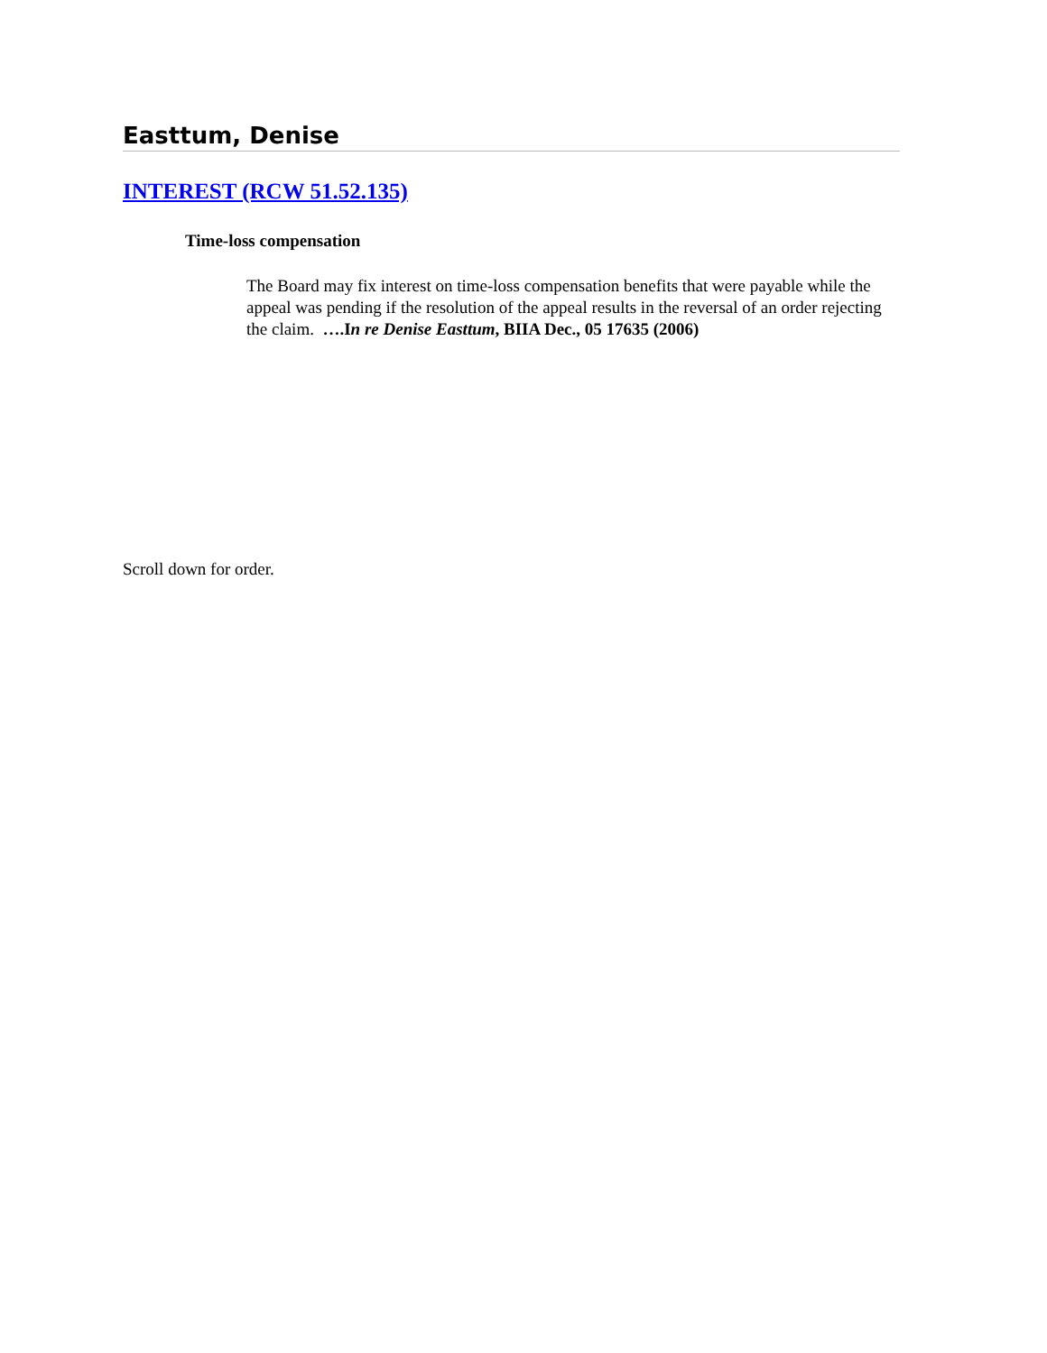Easttum, Denise
INTEREST (RCW 51.52.135)
Time-loss compensation
The Board may fix interest on time-loss compensation benefits that were payable while the appeal was pending if the resolution of the appeal results in the reversal of an order rejecting the claim. ….In re Denise Easttum, BIIA Dec., 05 17635 (2006)
Scroll down for order.